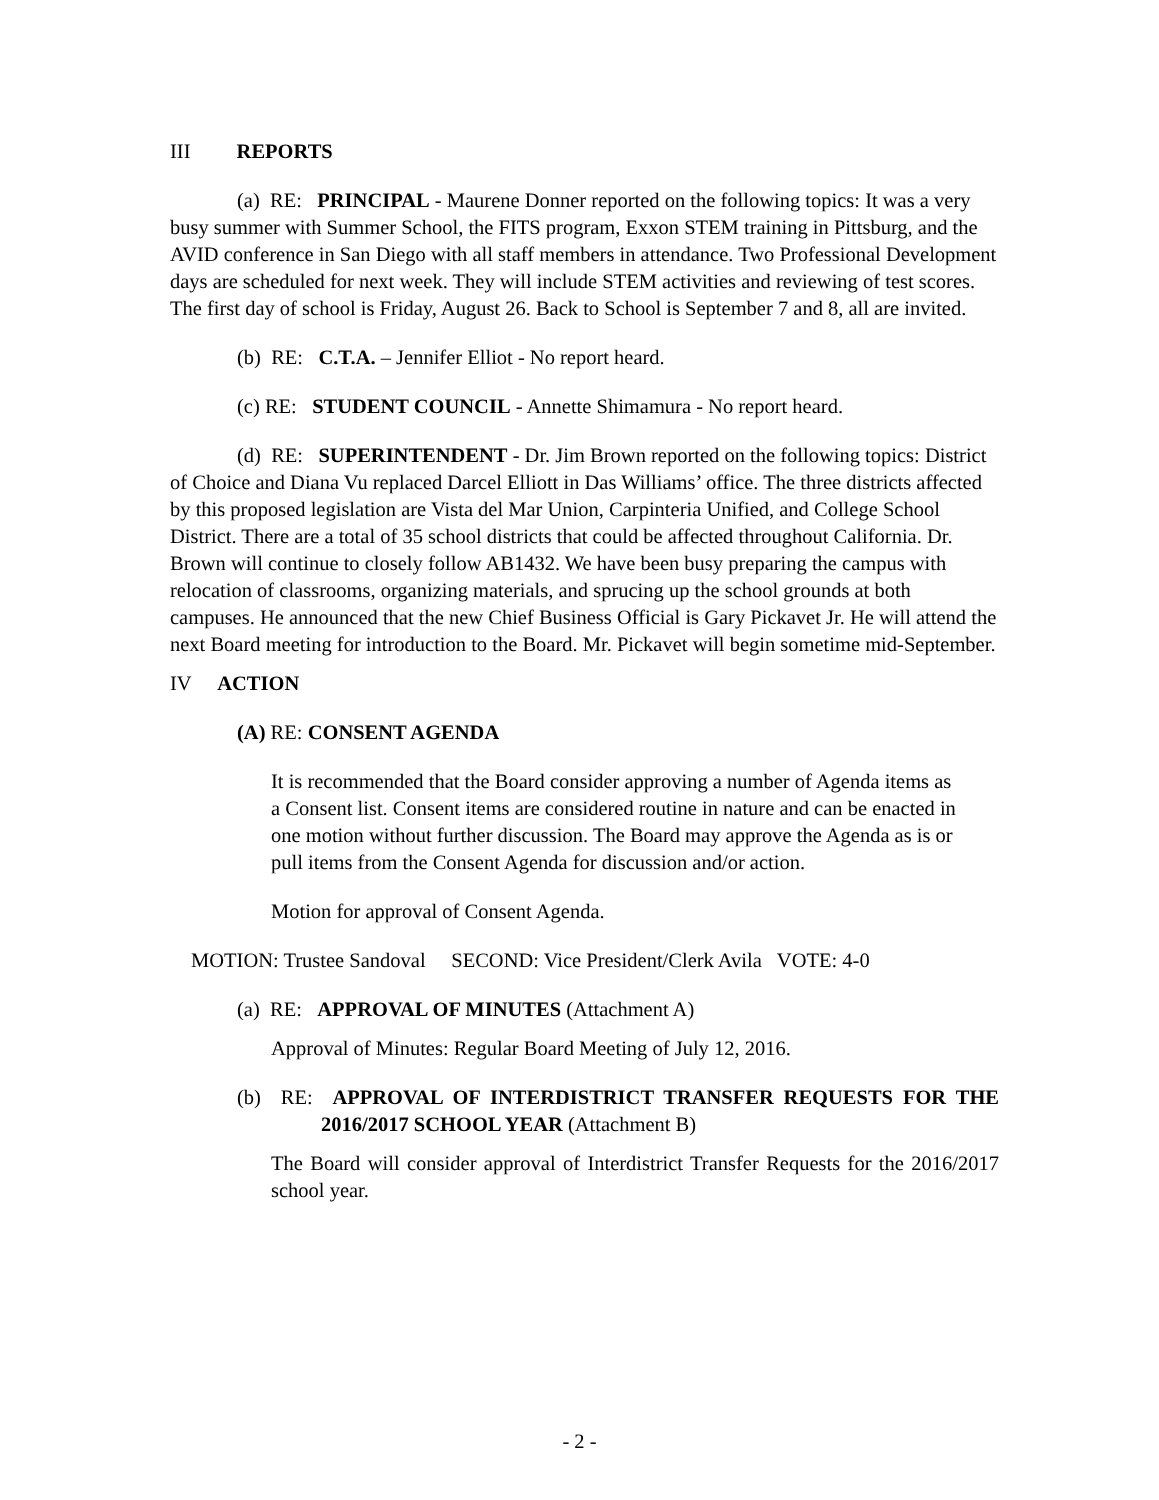III REPORTS
(a) RE: PRINCIPAL - Maurene Donner reported on the following topics: It was a very busy summer with Summer School, the FITS program, Exxon STEM training in Pittsburg, and the AVID conference in San Diego with all staff members in attendance. Two Professional Development days are scheduled for next week. They will include STEM activities and reviewing of test scores. The first day of school is Friday, August 26. Back to School is September 7 and 8, all are invited.
(b) RE: C.T.A. – Jennifer Elliot - No report heard.
(c) RE: STUDENT COUNCIL - Annette Shimamura - No report heard.
(d) RE: SUPERINTENDENT - Dr. Jim Brown reported on the following topics: District of Choice and Diana Vu replaced Darcel Elliott in Das Williams’ office. The three districts affected by this proposed legislation are Vista del Mar Union, Carpinteria Unified, and College School District. There are a total of 35 school districts that could be affected throughout California. Dr. Brown will continue to closely follow AB1432. We have been busy preparing the campus with relocation of classrooms, organizing materials, and sprucing up the school grounds at both campuses. He announced that the new Chief Business Official is Gary Pickavet Jr. He will attend the next Board meeting for introduction to the Board. Mr. Pickavet will begin sometime mid-September.
IV ACTION
(A) RE: CONSENT AGENDA
It is recommended that the Board consider approving a number of Agenda items as a Consent list. Consent items are considered routine in nature and can be enacted in one motion without further discussion. The Board may approve the Agenda as is or pull items from the Consent Agenda for discussion and/or action.
Motion for approval of Consent Agenda.
MOTION: Trustee Sandoval SECOND: Vice President/Clerk Avila VOTE: 4-0
(a) RE: APPROVAL OF MINUTES (Attachment A)
Approval of Minutes: Regular Board Meeting of July 12, 2016.
(b) RE: APPROVAL OF INTERDISTRICT TRANSFER REQUESTS FOR THE 2016/2017 SCHOOL YEAR (Attachment B)
The Board will consider approval of Interdistrict Transfer Requests for the 2016/2017 school year.
- 2 -